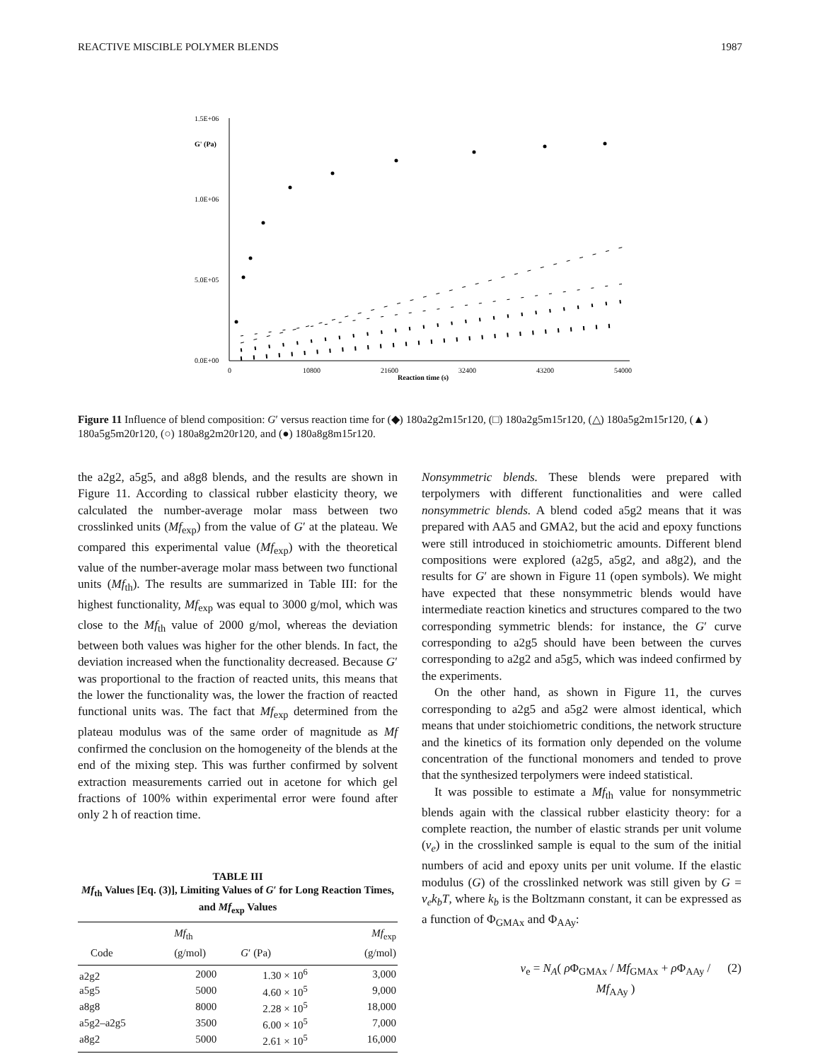REACTIVE MISCIBLE POLYMER BLENDS 1987
1.5E+06
1.0E+06
5.0E+05
0.0E+00
G' (Pa)
0
10800
21600
32400
43200
54000
Reaction time (s)
Figure 11 Influence of blend composition: G′ versus reaction time for (◆) 180a2g2m15r120, (□) 180a2g5m15r120, (△) 180a5g2m15r120, (▲) 180a5g5m20r120, (○) 180a8g2m20r120, and (●) 180a8g8m15r120.
the a2g2, a5g5, and a8g8 blends, and the results are shown in Figure 11. According to classical rubber elasticity theory, we calculated the number-average molar mass between two crosslinked units (Mf<sub>exp</sub>) from the value of G′ at the plateau. We compared this experimental value (Mf<sub>exp</sub>) with the theoretical value of the number-average molar mass between two functional units (Mf<sub>th</sub>). The results are summarized in Table III: for the highest functionality, Mf<sub>exp</sub> was equal to 3000 g/mol, which was close to the Mf<sub>th</sub> value of 2000 g/mol, whereas the deviation between both values was higher for the other blends. In fact, the deviation increased when the functionality decreased. Because G′ was proportional to the fraction of reacted units, this means that the lower the functionality was, the lower the fraction of reacted functional units was. The fact that Mf<sub>exp</sub> determined from the plateau modulus was of the same order of magnitude as Mf confirmed the conclusion on the homogeneity of the blends at the end of the mixing step. This was further confirmed by solvent extraction measurements carried out in acetone for which gel fractions of 100% within experimental error were found after only 2 h of reaction time.
TABLE III
Mf<sub>th</sub> Values [Eq. (3)], Limiting Values of G′ for Long Reaction Times, and Mf<sub>exp</sub> Values
| Code | Mf<sub>th</sub> (g/mol) | G ′ (Pa) | Mf<sub>exp</sub> (g/mol) |
| --- | --- | --- | --- |
| a2g2 | 2000 | 1.30 × 10<sup>6</sup> | 3,000 |
| a5g5 | 5000 | 4.60 × 10<sup>5</sup> | 9,000 |
| a8g8 | 8000 | 2.28 × 10<sup>5</sup> | 18,000 |
| a5g2–a2g5 | 3500 | 6.00 × 10<sup>5</sup> | 7,000 |
| a8g2 | 5000 | 2.61 × 10<sup>5</sup> | 16,000 |
Nonsymmetric blends. These blends were prepared with terpolymers with different functionalities and were called nonsymmetric blends. A blend coded a5g2 means that it was prepared with AA5 and GMA2, but the acid and epoxy functions were still introduced in stoichiometric amounts. Different blend compositions were explored (a2g5, a5g2, and a8g2), and the results for G′ are shown in Figure 11 (open symbols). We might have expected that these nonsymmetric blends would have intermediate reaction kinetics and structures compared to the two corresponding symmetric blends: for instance, the G′ curve corresponding to a2g5 should have been between the curves corresponding to a2g2 and a5g5, which was indeed confirmed by the experiments.
On the other hand, as shown in Figure 11, the curves corresponding to a2g5 and a5g2 were almost identical, which means that under stoichiometric conditions, the network structure and the kinetics of its formation only depended on the volume concentration of the functional monomers and tended to prove that the synthesized terpolymers were indeed statistical.
It was possible to estimate a Mf<sub>th</sub> value for nonsymmetric blends again with the classical rubber elasticity theory: for a complete reaction, the number of elastic strands per unit volume (ν<sub>e</sub>) in the crosslinked sample is equal to the sum of the initial numbers of acid and epoxy units per unit volume. If the elastic modulus (G) of the crosslinked network was still given by G = ν<sub>e</sub>k<sub>b</sub>T, where k<sub>b</sub> is the Boltzmann constant, it can be expressed as a function of Φ<sub>GMAx</sub> and Φ<sub>AAy</sub>:
ν<sub>e</sub> = N<sub>A</sub>( ρ Φ<sub>GMAx</sub> / Mf<sub>GMAx</sub> + ρ Φ<sub>AAy</sub> / Mf<sub>AAy</sub> ) (2)